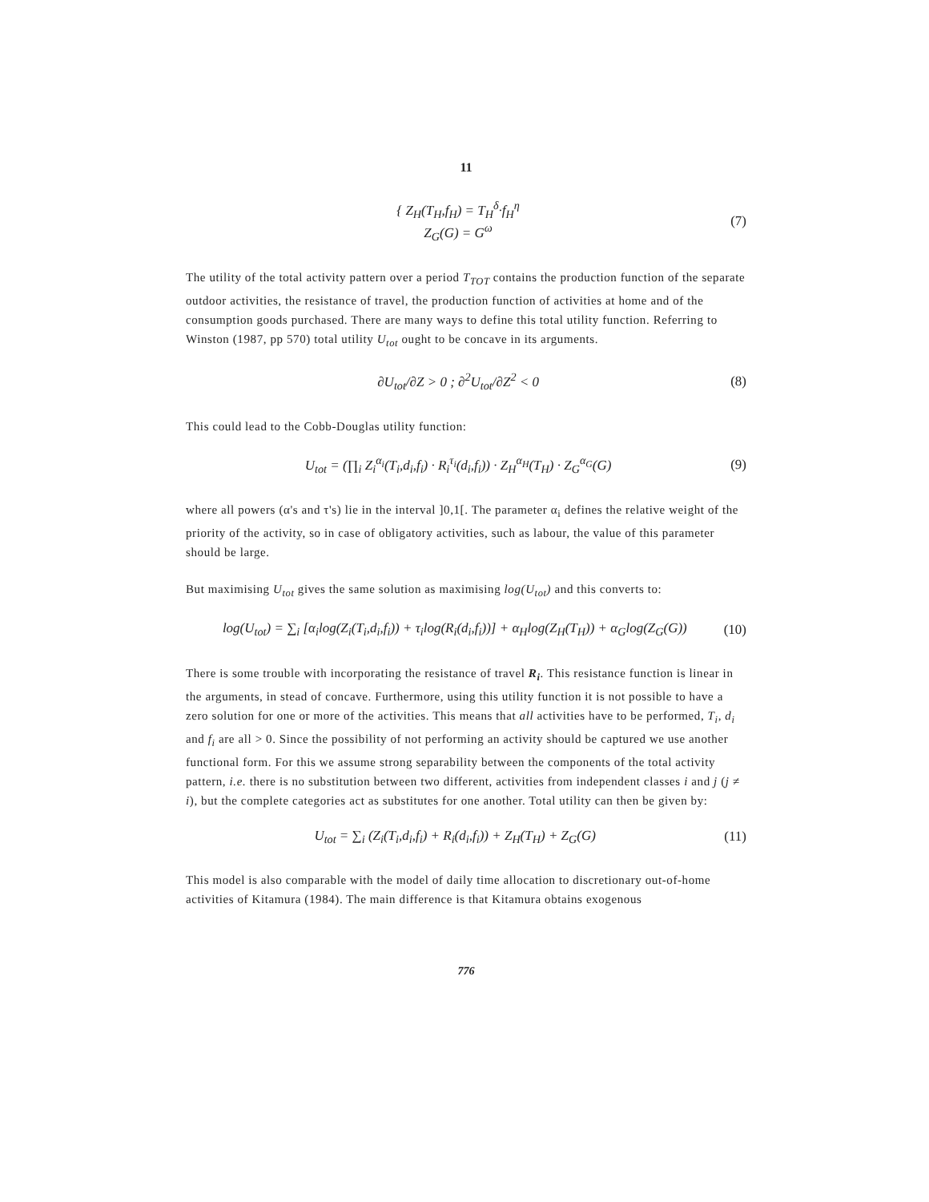11
{ Z<sub>H</sub>(T<sub>H</sub>,f<sub>H</sub>) = T<sub>H</sub><sup>δ</sup>·f<sub>H</sub><sup>η</sup>
Z<sub>G</sub>(G) = G<sup>ω</sup>
(7)
The utility of the total activity pattern over a period T<sub>TOT</sub> contains the production function of the separate outdoor activities, the resistance of travel, the production function of activities at home and of the consumption goods purchased. There are many ways to define this total utility function. Referring to Winston (1987, pp 570) total utility U<sub>tot</sub> ought to be concave in its arguments.
∂U<sub>tot</sub>/∂Z > 0 ; ∂<sup>2</sup>U<sub>tot</sub>/∂Z<sup>2</sup> < 0 (8)
This could lead to the Cobb-Douglas utility function:
U<sub>tot</sub> = (∏<sub>i</sub> Z<sub>i</sub><sup>α<sub>i</sub></sup>(T<sub>i</sub>,d<sub>i</sub>,f<sub>i</sub>) · R<sub>i</sub><sup>τ<sub>i</sub></sup>(d<sub>i</sub>,f<sub>i</sub>)) · Z<sub>H</sub><sup>α<sub>H</sub></sup>(T<sub>H</sub>) · Z<sub>G</sub><sup>α<sub>G</sub></sup>(G)
(9)
where all powers (α's and τ's) lie in the interval ]0,1[. The parameter α<sub>i</sub> defines the relative weight of the priority of the activity, so in case of obligatory activities, such as labour, the value of this parameter should be large.
But maximising U<sub>tot</sub> gives the same solution as maximising log(U<sub>tot</sub>) and this converts to:
log(U<sub>tot</sub>) = ∑<sub>i</sub> [α<sub>i</sub>log(Z<sub>i</sub>(T<sub>i</sub>,d<sub>i</sub>,f<sub>i</sub>)) + τ<sub>i</sub>log(R<sub>i</sub>(d<sub>i</sub>,f<sub>i</sub>))] + α<sub>H</sub>log(Z<sub>H</sub>(T<sub>H</sub>)) + α<sub>G</sub>log(Z<sub>G</sub>(G))
(10)
There is some trouble with incorporating the resistance of travel R<sub>i</sub>. This resistance function is linear in the arguments, in stead of concave. Furthermore, using this utility function it is not possible to have a zero solution for one or more of the activities. This means that all activities have to be performed, T<sub>i</sub>, d<sub>i</sub> and f<sub>i</sub> are all > 0. Since the possibility of not performing an activity should be captured we use another functional form. For this we assume strong separability between the components of the total activity pattern, i.e. there is no substitution between two different, activities from independent classes i and j (j ≠ i), but the complete categories act as substitutes for one another. Total utility can then be given by:
U<sub>tot</sub> = ∑<sub>i</sub> (Z<sub>i</sub>(T<sub>i</sub>,d<sub>i</sub>,f<sub>i</sub>) + R<sub>i</sub>(d<sub>i</sub>,f<sub>i</sub>)) + Z<sub>H</sub>(T<sub>H</sub>) + Z<sub>G</sub>(G)
(11)
This model is also comparable with the model of daily time allocation to discretionary out-of-home activities of Kitamura (1984). The main difference is that Kitamura obtains exogenous
776